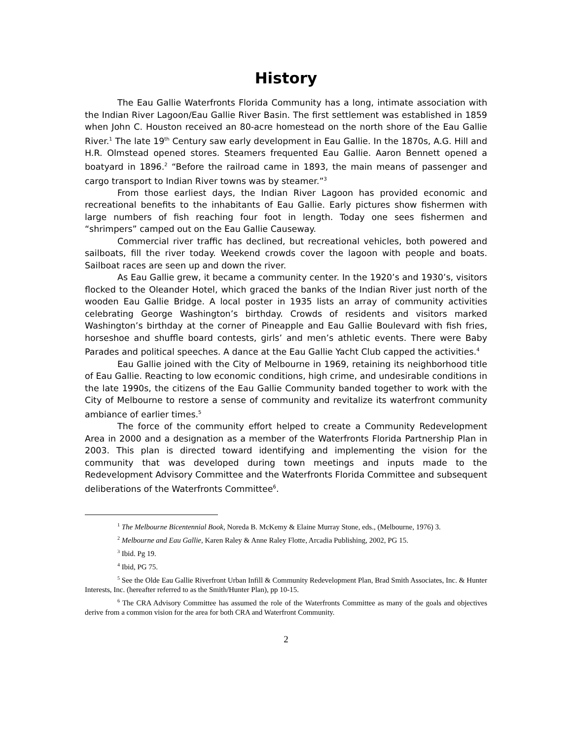History
The Eau Gallie Waterfronts Florida Community has a long, intimate association with the Indian River Lagoon/Eau Gallie River Basin. The first settlement was established in 1859 when John C. Houston received an 80-acre homestead on the north shore of the Eau Gallie River.<sup>1</sup> The late 19<sup>th</sup> Century saw early development in Eau Gallie. In the 1870s, A.G. Hill and H.R. Olmstead opened stores. Steamers frequented Eau Gallie. Aaron Bennett opened a boatyard in 1896.<sup>2</sup> “Before the railroad came in 1893, the main means of passenger and cargo transport to Indian River towns was by steamer.”<sup>3</sup>
From those earliest days, the Indian River Lagoon has provided economic and recreational benefits to the inhabitants of Eau Gallie. Early pictures show fishermen with large numbers of fish reaching four foot in length. Today one sees fishermen and “shrimpers” camped out on the Eau Gallie Causeway.
Commercial river traffic has declined, but recreational vehicles, both powered and sailboats, fill the river today. Weekend crowds cover the lagoon with people and boats. Sailboat races are seen up and down the river.
As Eau Gallie grew, it became a community center. In the 1920’s and 1930’s, visitors flocked to the Oleander Hotel, which graced the banks of the Indian River just north of the wooden Eau Gallie Bridge. A local poster in 1935 lists an array of community activities celebrating George Washington’s birthday. Crowds of residents and visitors marked Washington’s birthday at the corner of Pineapple and Eau Gallie Boulevard with fish fries, horseshoe and shuffle board contests, girls’ and men’s athletic events. There were Baby Parades and political speeches. A dance at the Eau Gallie Yacht Club capped the activities.<sup>4</sup>
Eau Gallie joined with the City of Melbourne in 1969, retaining its neighborhood title of Eau Gallie. Reacting to low economic conditions, high crime, and undesirable conditions in the late 1990s, the citizens of the Eau Gallie Community banded together to work with the City of Melbourne to restore a sense of community and revitalize its waterfront community ambiance of earlier times.<sup>5</sup>
The force of the community effort helped to create a Community Redevelopment Area in 2000 and a designation as a member of the Waterfronts Florida Partnership Plan in 2003. This plan is directed toward identifying and implementing the vision for the community that was developed during town meetings and inputs made to the Redevelopment Advisory Committee and the Waterfronts Florida Committee and subsequent deliberations of the Waterfronts Committee<sup>6</sup>.
<sup>1</sup> The Melbourne Bicentennial Book, Noreda B. McKemy & Elaine Murray Stone, eds., (Melbourne, 1976) 3.
<sup>2</sup> Melbourne and Eau Gallie, Karen Raley & Anne Raley Flotte, Arcadia Publishing, 2002, PG 15.
<sup>3</sup> Ibid. Pg 19.
<sup>4</sup> Ibid, PG 75.
<sup>5</sup> See the Olde Eau Gallie Riverfront Urban Infill & Community Redevelopment Plan, Brad Smith Associates, Inc. & Hunter Interests, Inc. (hereafter referred to as the Smith/Hunter Plan), pp 10-15.
<sup>6</sup> The CRA Advisory Committee has assumed the role of the Waterfronts Committee as many of the goals and objectives derive from a common vision for the area for both CRA and Waterfront Community.
2